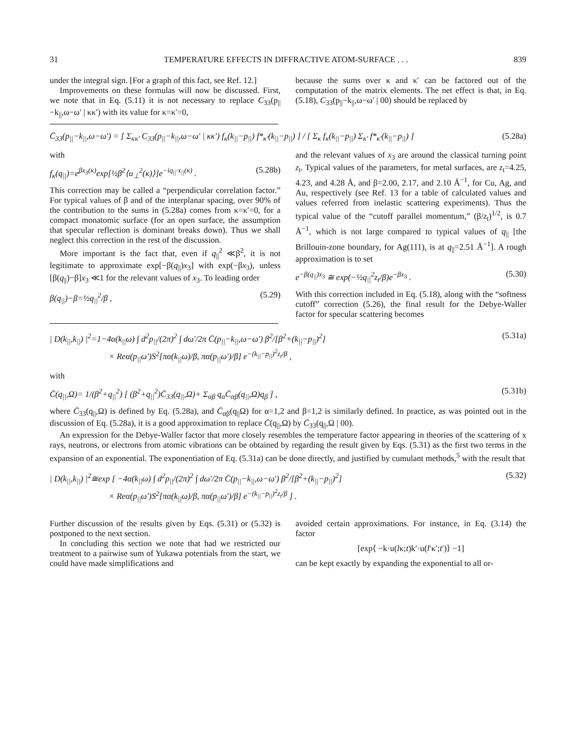31 TEMPERATURE EFFECTS IN DIFFRACTIVE ATOM-SURFACE . . . 839
under the integral sign. [For a graph of this fact, see Ref. 12.]
Improvements on these formulas will now be discussed. First, we note that in Eq. (5.11) it is not necessary to replace C<sub>33</sub>(p<sub>||</sub>−k<sub>||</sub>,ω−ω′ | κκ′) with its value for κ=κ′=0,
because the sums over κ and κ′ can be factored out of the computation of the matrix elements. The net effect is that, in Eq. (5.18), C<sub>33</sub>(p<sub>||</sub>−k<sub>||</sub>,ω−ω′ | 00) should be replaced by
C̄<sub>33</sub>(p<sub>||</sub>−k<sub>||</sub>,ω−ω′) = [ Σ<sub>κκ′</sub> C<sub>33</sub>(p<sub>||</sub>−k<sub>||</sub>,ω−ω′ | κκ′) f<sub>κ</sub>(k<sub>||</sub>−p<sub>||</sub>) f*<sub>κ′</sub>(k<sub>||</sub>−p<sub>||</sub>) ] / [ Σ<sub>κ</sub> f<sub>κ</sub>(k<sub>||</sub>−p<sub>||</sub>) Σ<sub>κ′</sub> f*<sub>κ′</sub>(k<sub>||</sub>−p<sub>||</sub>) ] (5.28a)
with
f<sub>κ</sub>(q<sub>||</sub>)=e<sup>βx<sub>3</sub>(κ)</sup>exp[½β<sup>2</sup>⟨u<sub>⊥</sub><sup>2</sup>(κ)⟩]e<sup>−iq<sub>||</sub>·x<sub>||</sub>(κ)</sup> . (5.28b)
This correction may be called a “perpendicular correlation factor.” For typical values of β and of the interplanar spacing, over 90% of the contribution to the sums in (5.28a) comes from κ=κ′=0, for a compact monatomic surface (for an open surface, the assumption that specular reflection is dominant breaks down). Thus we shall neglect this correction in the rest of the discussion.
More important is the fact that, even if q<sub>||</sub><sup>2</sup> ≪β<sup>2</sup>, it is not legitimate to approximate exp[−β(q<sub>||</sub>)x<sub>3</sub>] with exp(−βx<sub>3</sub>), unless [β(q<sub>||</sub>)−β]x<sub>3</sub> ≪1 for the relevant values of x<sub>3</sub>. To leading order
β(q<sub>||</sub>)−β=½q<sub>||</sub><sup>2</sup>/β , (5.29)
and the relevant values of x<sub>3</sub> are around the classical turning point z<sub>t</sub>. Typical values of the parameters, for metal surfaces, are z<sub>t</sub>=4.25, 4.23, and 4.28 Å, and β=2.00, 2.17, and 2.10 Å<sup>−1</sup>, for Cu, Ag, and Au, respectively (see Ref. 13 for a table of calculated values and values referred from inelastic scattering experiments). Thus the typical value of the “cutoff parallel momentum,” (β/z<sub>t</sub>)<sup>1/2</sup>, is 0.7 Å<sup>−1</sup>, which is not large compared to typical values of q<sub>||</sub> [the Brillouin-zone boundary, for Ag(111), is at q<sub>||</sub>=2.51 Å<sup>−1</sup>]. A rough approximation is to set
e<sup>−β(q<sub>||</sub>)x<sub>3</sub></sup> ≅ exp(−½q<sub>||</sub><sup>2</sup>z<sub>t</sub>/β)e<sup>−βx<sub>3</sub></sup> . (5.30)
With this correction included in Eq. (5.18), along with the “softness cutoff” correction (5.26), the final result for the Debye-Waller factor for specular scattering becomes
| D(k<sub>||</sub>,k<sub>||</sub>) |<sup>2</sup>=1−4α(k<sub>||</sub>ω) ∫ d<sup>2</sup>p<sub>||</sub>/(2π)<sup>2</sup> ∫ dω′/2π C̄(p<sub>||</sub>−k<sub>||</sub>,ω−ω′) β<sup>2</sup>/[β<sup>2</sup>+(k<sub>||</sub>−p<sub>||</sub>)<sup>2</sup>]
× Reα(p<sub>||</sub>ω′)S<sup>2</sup>[πα(k<sub>||</sub>ω)/β, πα(p<sub>||</sub>ω′)/β] e<sup>−(k<sub>||</sub>−p<sub>||</sub>)<sup>2</sup>z<sub>t</sub>/β</sup> , (5.31a)
with
C̄(q<sub>||</sub>,Ω)= 1/(β<sup>2</sup>+q<sub>||</sub><sup>2</sup>) [ (β<sup>2</sup>+q<sub>||</sub><sup>2</sup>)C̄<sub>33</sub>(q<sub>||</sub>,Ω)+ Σ<sub>αβ</sub> q<sub>α</sub>C̄<sub>αβ</sub>(q<sub>||</sub>,Ω)q<sub>β</sub> ] , (5.31b)
where C̄<sub>33</sub>(q<sub>||</sub>,Ω) is defined by Eq. (5.28a), and C̄<sub>αβ</sub>(q<sub>||</sub>Ω) for α=1,2 and β=1,2 is similarly defined. In practice, as was pointed out in the discussion of Eq. (5.28a), it is a good approximation to replace C̄(q<sub>||</sub>,Ω) by C̄<sub>33</sub>(q<sub>||</sub>,Ω | 00).
An expression for the Debye-Waller factor that more closely resembles the temperature factor appearing in theories of the scattering of x rays, neutrons, or electrons from atomic vibrations can be obtained by regarding the result given by Eqs. (5.31) as the first two terms in the expansion of an exponential. The exponentiation of Eq. (5.31a) can be done directly, and justified by cumulant methods,<sup>5</sup> with the result that
| D(k<sub>||</sub>,k<sub>||</sub>) |<sup>2</sup>≅exp [ −4α(k<sub>||</sub>ω) ∫ d<sup>2</sup>p<sub>||</sub>/(2π)<sup>2</sup> ∫ dω′/2π C̄(p<sub>||</sub>−k<sub>||</sub>,ω−ω′) β<sup>2</sup>/[β<sup>2</sup>+(k<sub>||</sub>−p<sub>||</sub>)<sup>2</sup>]
× Reα(p<sub>||</sub>ω′)S<sup>2</sup>[πα(k<sub>||</sub>ω)/β, πα(p<sub>||</sub>ω′)/β] e<sup>−(k<sub>||</sub>−p<sub>||</sub>)<sup>2</sup>z<sub>t</sub>/β</sup> ] . (5.32)
Further discussion of the results given by Eqs. (5.31) or (5.32) is postponed to the next section.
In concluding this section we note that had we restricted our treatment to a pairwise sum of Yukawa potentials from the start, we could have made simplifications and
avoided certain approximations. For instance, in Eq. (3.14) the factor
[exp⟨ −k·u(lκ;t)k′·u(l′κ′;t′)⟩ −1]
can be kept exactly by expanding the exponential to all or-